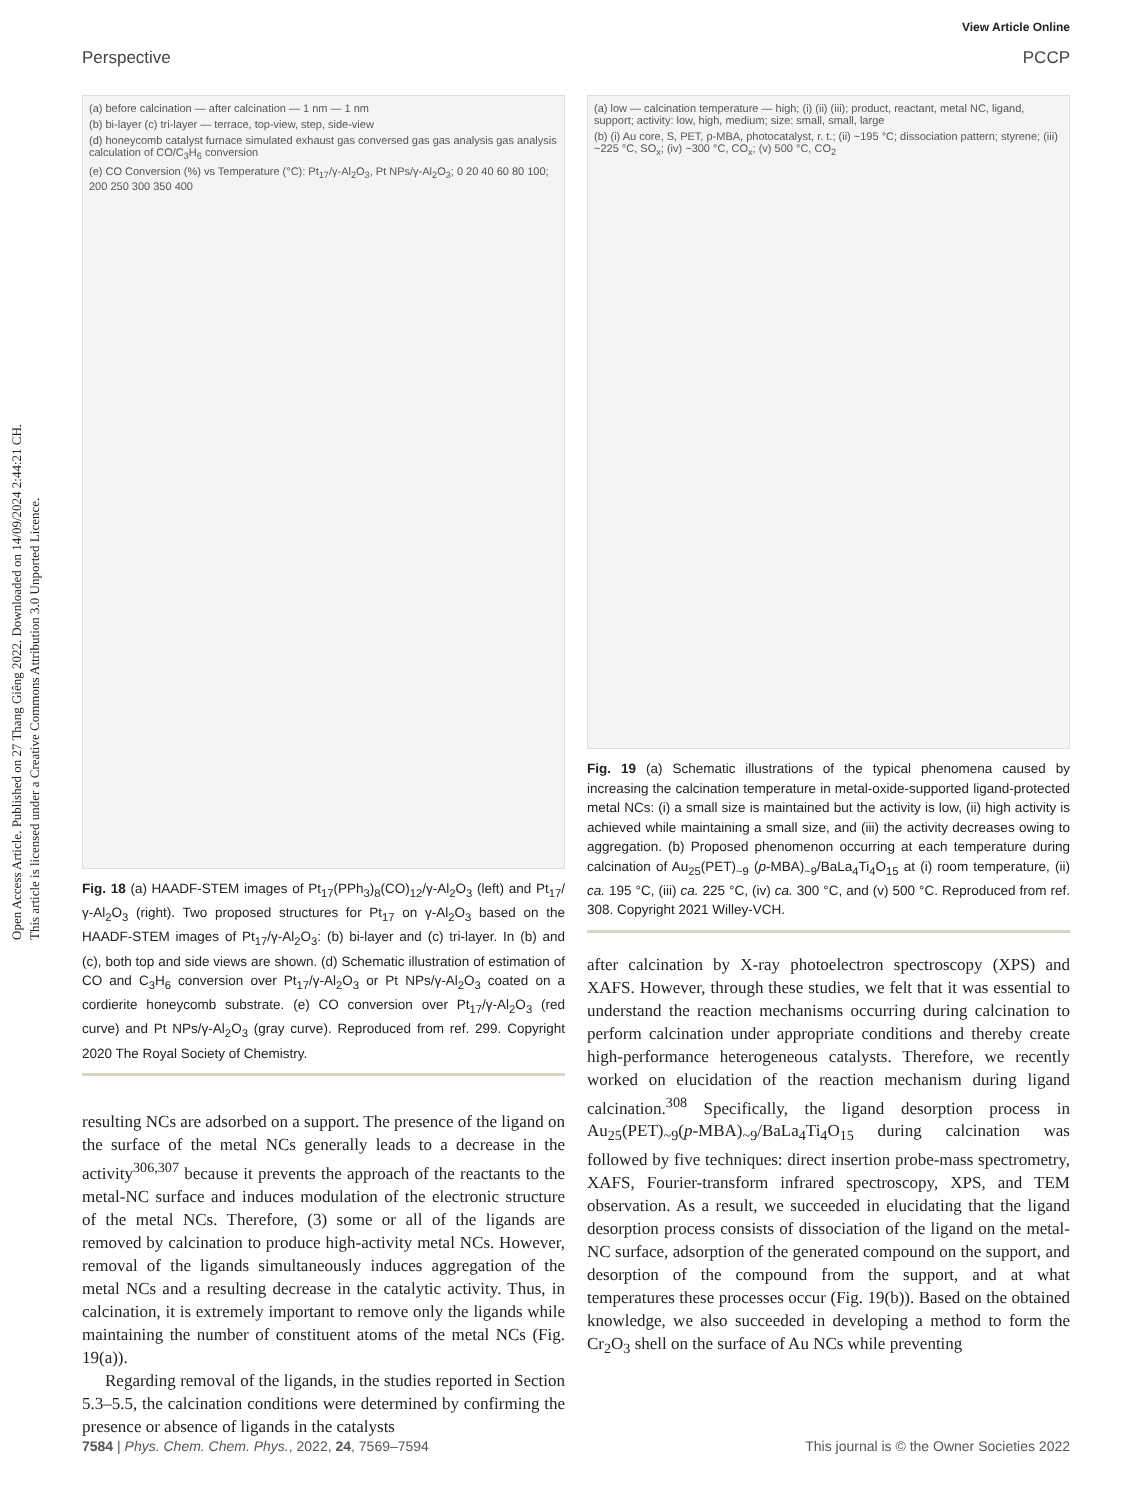Open Access Article. Published on 27 Thang Giêng 2022. Downloaded on 14/09/2024 2:44:21 CH.
This article is licensed under a Creative Commons Attribution 3.0 Unported Licence.
View Article Online
Perspective PCCP
(a) before calcination — after calcination — 1 nm — 1 nm
(b) bi-layer (c) tri-layer — terrace, top-view, step, side-view
(d) honeycomb catalyst furnace simulated exhaust gas conversed gas gas analysis gas analysis calculation of CO/C<sub>3</sub>H<sub>6</sub> conversion
(e) CO Conversion (%) vs Temperature (°C): Pt<sub>17</sub>/γ-Al<sub>2</sub>O<sub>3</sub>, Pt NPs/γ-Al<sub>2</sub>O<sub>3</sub>; 0 20 40 60 80 100; 200 250 300 350 400
Fig. 18 (a) HAADF-STEM images of Pt<sub>17</sub>(PPh<sub>3</sub>)<sub>8</sub>(CO)<sub>12</sub>/γ-Al<sub>2</sub>O<sub>3</sub> (left) and Pt<sub>17</sub>/γ-Al<sub>2</sub>O<sub>3</sub> (right). Two proposed structures for Pt<sub>17</sub> on γ-Al<sub>2</sub>O<sub>3</sub> based on the HAADF-STEM images of Pt<sub>17</sub>/γ-Al<sub>2</sub>O<sub>3</sub>: (b) bi-layer and (c) tri-layer. In (b) and (c), both top and side views are shown. (d) Schematic illustration of estimation of CO and C<sub>3</sub>H<sub>6</sub> conversion over Pt<sub>17</sub>/γ-Al<sub>2</sub>O<sub>3</sub> or Pt NPs/γ-Al<sub>2</sub>O<sub>3</sub> coated on a cordierite honeycomb substrate. (e) CO conversion over Pt<sub>17</sub>/γ-Al<sub>2</sub>O<sub>3</sub> (red curve) and Pt NPs/γ-Al<sub>2</sub>O<sub>3</sub> (gray curve). Reproduced from ref. 299. Copyright 2020 The Royal Society of Chemistry.
resulting NCs are adsorbed on a support. The presence of the ligand on the surface of the metal NCs generally leads to a decrease in the activity<sup>306,307</sup> because it prevents the approach of the reactants to the metal-NC surface and induces modulation of the electronic structure of the metal NCs. Therefore, (3) some or all of the ligands are removed by calcination to produce high-activity metal NCs. However, removal of the ligands simultaneously induces aggregation of the metal NCs and a resulting decrease in the catalytic activity. Thus, in calcination, it is extremely important to remove only the ligands while maintaining the number of constituent atoms of the metal NCs (Fig. 19(a)).
Regarding removal of the ligands, in the studies reported in Section 5.3–5.5, the calcination conditions were determined by confirming the presence or absence of ligands in the catalysts
(a) low — calcination temperature — high; (i) (ii) (iii); product, reactant, metal NC, ligand, support; activity: low, high, medium; size: small, small, large
(b) (i) Au core, S, PET, p-MBA, photocatalyst, r. t.; (ii) ~195 °C; dissociation pattern; styrene; (iii) ~225 °C, SO<sub>x</sub>; (iv) ~300 °C, CO<sub>x</sub>; (v) 500 °C, CO<sub>2</sub>
Fig. 19 (a) Schematic illustrations of the typical phenomena caused by increasing the calcination temperature in metal-oxide-supported ligand-protected metal NCs: (i) a small size is maintained but the activity is low, (ii) high activity is achieved while maintaining a small size, and (iii) the activity decreases owing to aggregation. (b) Proposed phenomenon occurring at each temperature during calcination of Au<sub>25</sub>(PET)<sub>~9</sub> (p-MBA)<sub>~9</sub>/BaLa<sub>4</sub>Ti<sub>4</sub>O<sub>15</sub> at (i) room temperature, (ii) ca. 195 °C, (iii) ca. 225 °C, (iv) ca. 300 °C, and (v) 500 °C. Reproduced from ref. 308. Copyright 2021 Willey-VCH.
after calcination by X-ray photoelectron spectroscopy (XPS) and XAFS. However, through these studies, we felt that it was essential to understand the reaction mechanisms occurring during calcination to perform calcination under appropriate conditions and thereby create high-performance heterogeneous catalysts. Therefore, we recently worked on elucidation of the reaction mechanism during ligand calcination.<sup>308</sup> Specifically, the ligand desorption process in Au<sub>25</sub>(PET)<sub>~9</sub>(p-MBA)<sub>~9</sub>/BaLa<sub>4</sub>Ti<sub>4</sub>O<sub>15</sub> during calcination was followed by five techniques: direct insertion probe-mass spectrometry, XAFS, Fourier-transform infrared spectroscopy, XPS, and TEM observation. As a result, we succeeded in elucidating that the ligand desorption process consists of dissociation of the ligand on the metal-NC surface, adsorption of the generated compound on the support, and desorption of the compound from the support, and at what temperatures these processes occur (Fig. 19(b)). Based on the obtained knowledge, we also succeeded in developing a method to form the Cr<sub>2</sub>O<sub>3</sub> shell on the surface of Au NCs while preventing
7584 | Phys. Chem. Chem. Phys., 2022, 24, 7569–7594 This journal is © the Owner Societies 2022